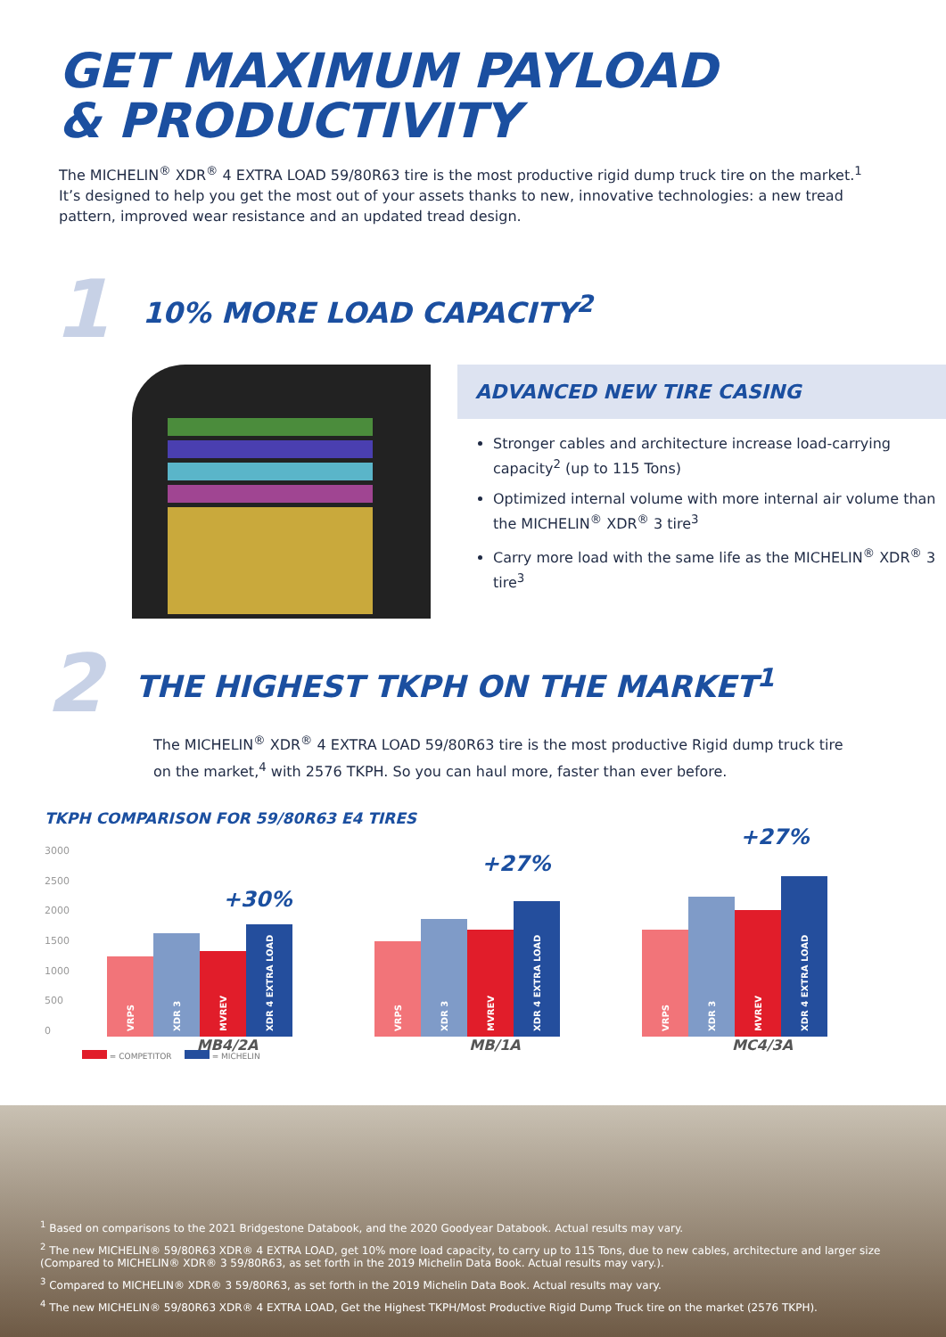GET MAXIMUM PAYLOAD
& PRODUCTIVITY
The MICHELIN<sup>®</sup> XDR<sup>®</sup> 4 EXTRA LOAD 59/80R63 tire is the most productive rigid dump truck tire on the market.<sup>1</sup> It’s designed to help you get the most out of your assets thanks to new, innovative technologies: a new tread pattern, improved wear resistance and an updated tread design.
1
10% MORE LOAD CAPACITY<sup>2</sup>
ADVANCED NEW TIRE CASING
Stronger cables and architecture increase load-carrying capacity<sup>2</sup> (up to 115 Tons)
Optimized internal volume with more internal air volume than the MICHELIN<sup>®</sup> XDR<sup>®</sup> 3 tire<sup>3</sup>
Carry more load with the same life as the MICHELIN<sup>®</sup> XDR<sup>®</sup> 3 tire<sup>3</sup>
2
THE HIGHEST TKPH ON THE MARKET<sup>1</sup>
The MICHELIN<sup>®</sup> XDR<sup>®</sup> 4 EXTRA LOAD 59/80R63 tire is the most productive Rigid dump truck tire on the market,<sup>4</sup> with 2576 TKPH. So you can haul more, faster than ever before.
TKPH COMPARISON FOR 59/80R63 E4 TIRES
3000
2500
2000
1500
1000
500
0
VRPS
XDR 3
MVREV
XDR 4 EXTRA LOAD
+30%
MB4/2A
VRPS
XDR 3
MVREV
XDR 4 EXTRA LOAD
+27%
MB/1A
VRPS
XDR 3
MVREV
XDR 4 EXTRA LOAD
+27%
MC4/3A
= COMPETITOR = MICHELIN
<sup>1</sup> Based on comparisons to the 2021 Bridgestone Databook, and the 2020 Goodyear Databook. Actual results may vary.
<sup>2</sup> The new MICHELIN® 59/80R63 XDR® 4 EXTRA LOAD, get 10% more load capacity, to carry up to 115 Tons, due to new cables, architecture and larger size (Compared to MICHELIN® XDR® 3 59/80R63, as set forth in the 2019 Michelin Data Book. Actual results may vary.).
<sup>3</sup> Compared to MICHELIN® XDR® 3 59/80R63, as set forth in the 2019 Michelin Data Book. Actual results may vary.
<sup>4</sup> The new MICHELIN® 59/80R63 XDR® 4 EXTRA LOAD, Get the Highest TKPH/Most Productive Rigid Dump Truck tire on the market (2576 TKPH).